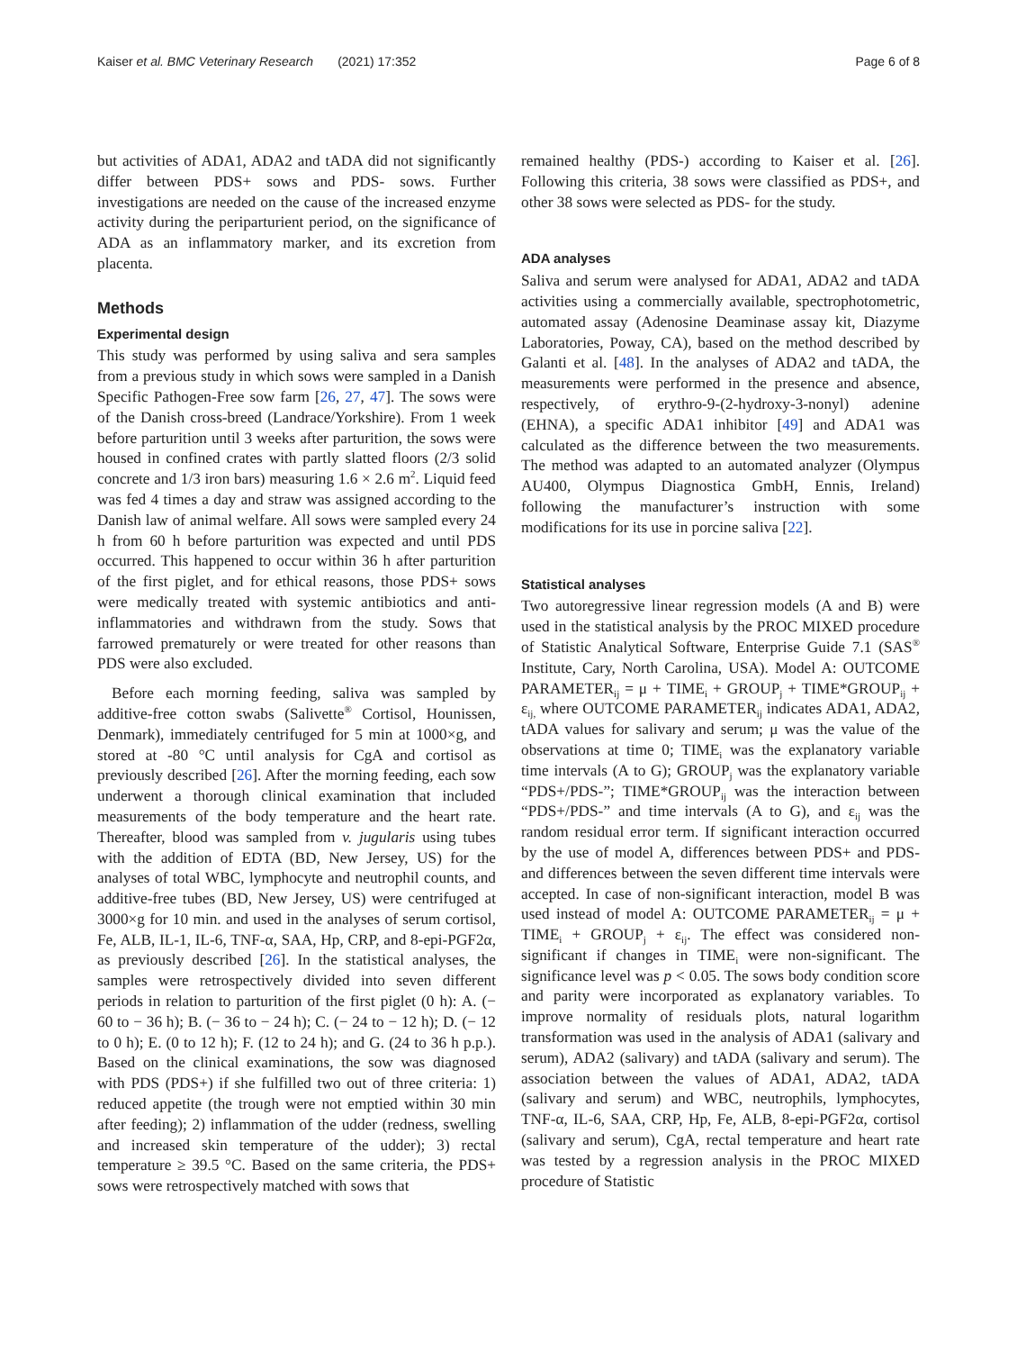Kaiser et al. BMC Veterinary Research (2021) 17:352 Page 6 of 8
but activities of ADA1, ADA2 and tADA did not significantly differ between PDS+ sows and PDS- sows. Further investigations are needed on the cause of the increased enzyme activity during the periparturient period, on the significance of ADA as an inflammatory marker, and its excretion from placenta.
Methods
Experimental design
This study was performed by using saliva and sera samples from a previous study in which sows were sampled in a Danish Specific Pathogen-Free sow farm [26, 27, 47]. The sows were of the Danish cross-breed (Landrace/Yorkshire). From 1 week before parturition until 3 weeks after parturition, the sows were housed in confined crates with partly slatted floors (2/3 solid concrete and 1/3 iron bars) measuring 1.6 × 2.6 m<sup>2</sup>. Liquid feed was fed 4 times a day and straw was assigned according to the Danish law of animal welfare. All sows were sampled every 24 h from 60 h before parturition was expected and until PDS occurred. This happened to occur within 36 h after parturition of the first piglet, and for ethical reasons, those PDS+ sows were medically treated with systemic antibiotics and anti-inflammatories and withdrawn from the study. Sows that farrowed prematurely or were treated for other reasons than PDS were also excluded.
Before each morning feeding, saliva was sampled by additive-free cotton swabs (Salivette<sup>®</sup> Cortisol, Hounissen, Denmark), immediately centrifuged for 5 min at 1000×g, and stored at -80 °C until analysis for CgA and cortisol as previously described [26]. After the morning feeding, each sow underwent a thorough clinical examination that included measurements of the body temperature and the heart rate. Thereafter, blood was sampled from v. jugularis using tubes with the addition of EDTA (BD, New Jersey, US) for the analyses of total WBC, lymphocyte and neutrophil counts, and additive-free tubes (BD, New Jersey, US) were centrifuged at 3000×g for 10 min. and used in the analyses of serum cortisol, Fe, ALB, IL-1, IL-6, TNF-α, SAA, Hp, CRP, and 8-epi-PGF2α, as previously described [26]. In the statistical analyses, the samples were retrospectively divided into seven different periods in relation to parturition of the first piglet (0 h): A. (− 60 to − 36 h); B. (− 36 to − 24 h); C. (− 24 to − 12 h); D. (− 12 to 0 h); E. (0 to 12 h); F. (12 to 24 h); and G. (24 to 36 h p.p.). Based on the clinical examinations, the sow was diagnosed with PDS (PDS+) if she fulfilled two out of three criteria: 1) reduced appetite (the trough were not emptied within 30 min after feeding); 2) inflammation of the udder (redness, swelling and increased skin temperature of the udder); 3) rectal temperature ≥ 39.5 °C. Based on the same criteria, the PDS+ sows were retrospectively matched with sows that
remained healthy (PDS-) according to Kaiser et al. [26]. Following this criteria, 38 sows were classified as PDS+, and other 38 sows were selected as PDS- for the study.
ADA analyses
Saliva and serum were analysed for ADA1, ADA2 and tADA activities using a commercially available, spectrophotometric, automated assay (Adenosine Deaminase assay kit, Diazyme Laboratories, Poway, CA), based on the method described by Galanti et al. [48]. In the analyses of ADA2 and tADA, the measurements were performed in the presence and absence, respectively, of erythro-9-(2-hydroxy-3-nonyl) adenine (EHNA), a specific ADA1 inhibitor [49] and ADA1 was calculated as the difference between the two measurements. The method was adapted to an automated analyzer (Olympus AU400, Olympus Diagnostica GmbH, Ennis, Ireland) following the manufacturer’s instruction with some modifications for its use in porcine saliva [22].
Statistical analyses
Two autoregressive linear regression models (A and B) were used in the statistical analysis by the PROC MIXED procedure of Statistic Analytical Software, Enterprise Guide 7.1 (SAS<sup>®</sup> Institute, Cary, North Carolina, USA). Model A: OUTCOME PARAMETER<sub>ij</sub> = μ + TIME<sub>i</sub> + GROUP<sub>j</sub> + TIME*GROUP<sub>ij</sub> + ε<sub>ij,</sub> where OUTCOME PARAMETER<sub>ij</sub> indicates ADA1, ADA2, tADA values for salivary and serum; μ was the value of the observations at time 0; TIME<sub>i</sub> was the explanatory variable time intervals (A to G); GROUP<sub>j</sub> was the explanatory variable “PDS+/PDS-”; TIME*GROUP<sub>ij</sub> was the interaction between “PDS+/PDS-” and time intervals (A to G), and ε<sub>ij</sub> was the random residual error term. If significant interaction occurred by the use of model A, differences between PDS+ and PDS- and differences between the seven different time intervals were accepted. In case of non-significant interaction, model B was used instead of model A: OUTCOME PARAMETER<sub>ij</sub> = μ + TIME<sub>i</sub> + GROUP<sub>j</sub> + ε<sub>ij</sub>. The effect was considered non-significant if changes in TIME<sub>i</sub> were non-significant. The significance level was p < 0.05. The sows body condition score and parity were incorporated as explanatory variables. To improve normality of residuals plots, natural logarithm transformation was used in the analysis of ADA1 (salivary and serum), ADA2 (salivary) and tADA (salivary and serum). The association between the values of ADA1, ADA2, tADA (salivary and serum) and WBC, neutrophils, lymphocytes, TNF-α, IL-6, SAA, CRP, Hp, Fe, ALB, 8-epi-PGF2α, cortisol (salivary and serum), CgA, rectal temperature and heart rate was tested by a regression analysis in the PROC MIXED procedure of Statistic